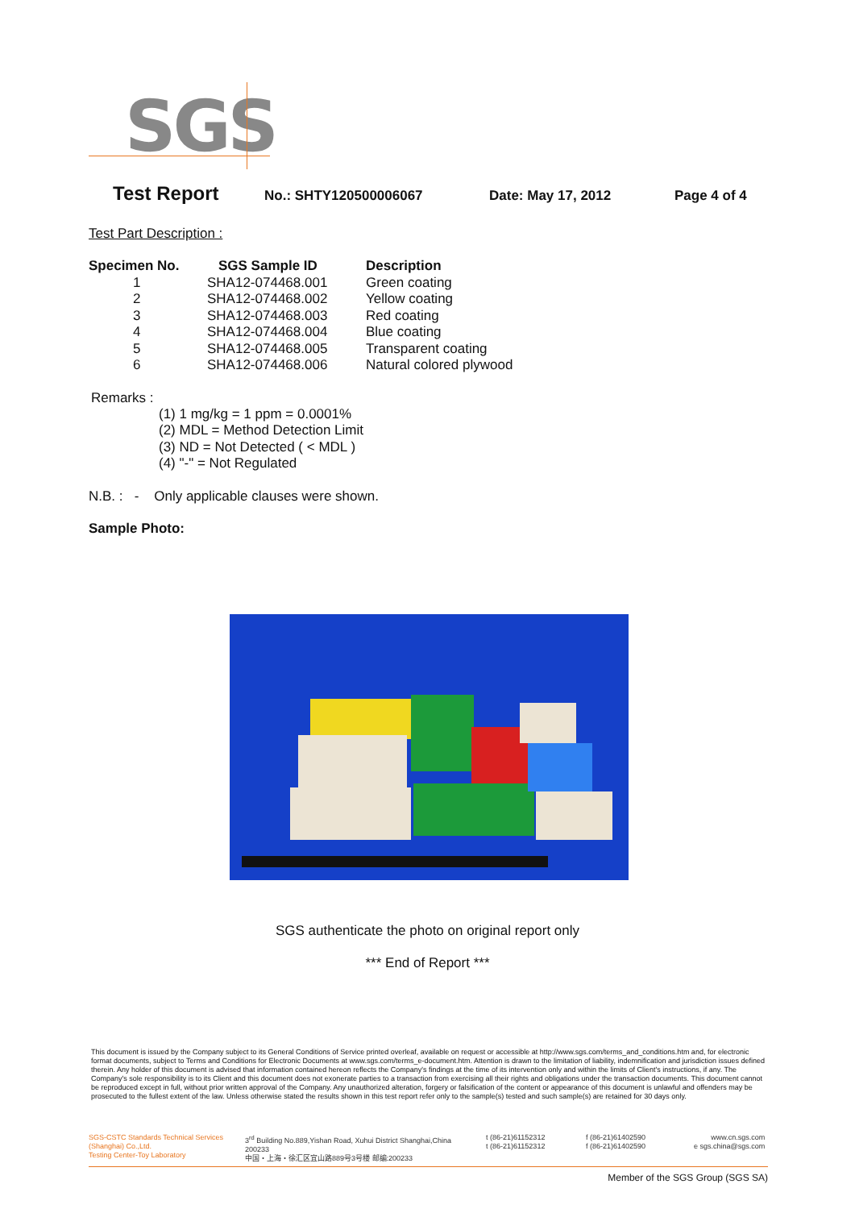SGS
Test Report No.: SHTY120500006067 Date: May 17, 2012 Page 4 of 4
Test Part Description :
| Specimen No. | SGS Sample ID | Description |
| --- | --- | --- |
| 1 | SHA12-074468.001 | Green coating |
| 2 | SHA12-074468.002 | Yellow coating |
| 3 | SHA12-074468.003 | Red coating |
| 4 | SHA12-074468.004 | Blue coating |
| 5 | SHA12-074468.005 | Transparent coating |
| 6 | SHA12-074468.006 | Natural colored plywood |
Remarks :
(1) 1 mg/kg = 1 ppm = 0.0001%
(2) MDL = Method Detection Limit
(3) ND = Not Detected ( < MDL )
(4) "-" = Not Regulated
N.B. : - Only applicable clauses were shown.
Sample Photo:
SGS authenticate the photo on original report only
*** End of Report ***
This document is issued by the Company subject to its General Conditions of Service printed overleaf, available on request or accessible at http://www.sgs.com/terms_and_conditions.htm and, for electronic format documents, subject to Terms and Conditions for Electronic Documents at www.sgs.com/terms_e-document.htm. Attention is drawn to the limitation of liability, indemnification and jurisdiction issues defined therein. Any holder of this document is advised that information contained hereon reflects the Company's findings at the time of its intervention only and within the limits of Client's instructions, if any. The Company's sole responsibility is to its Client and this document does not exonerate parties to a transaction from exercising all their rights and obligations under the transaction documents. This document cannot be reproduced except in full, without prior written approval of the Company. Any unauthorized alteration, forgery or falsification of the content or appearance of this document is unlawful and offenders may be prosecuted to the fullest extent of the law. Unless otherwise stated the results shown in this test report refer only to the sample(s) tested and such sample(s) are retained for 30 days only.
SGS-CSTC Standards Technical Services (Shanghai) Co.,Ltd.
Testing Center-Toy Laboratory 3<sup>rd</sup> Building No.889,Yishan Road, Xuhui District Shanghai,China 200233
中国・上海・徐汇区宜山路889号3号楼 邮编:200233 t (86-21)61152312
t (86-21)61152312 f (86-21)61402590
f (86-21)61402590 www.cn.sgs.com
e sgs.china@sgs.com
Member of the SGS Group (SGS SA)